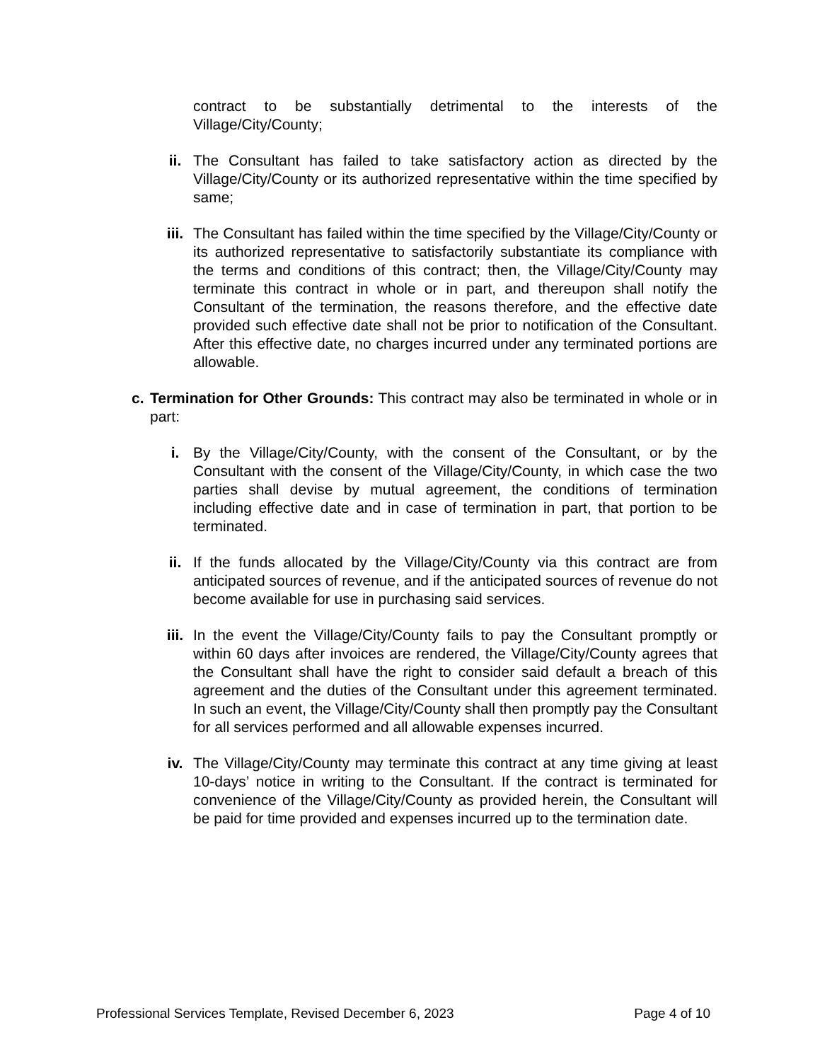contract to be substantially detrimental to the interests of the Village/City/County;
ii. The Consultant has failed to take satisfactory action as directed by the Village/City/County or its authorized representative within the time specified by same;
iii. The Consultant has failed within the time specified by the Village/City/County or its authorized representative to satisfactorily substantiate its compliance with the terms and conditions of this contract; then, the Village/City/County may terminate this contract in whole or in part, and thereupon shall notify the Consultant of the termination, the reasons therefore, and the effective date provided such effective date shall not be prior to notification of the Consultant. After this effective date, no charges incurred under any terminated portions are allowable.
c. Termination for Other Grounds: This contract may also be terminated in whole or in part:
i. By the Village/City/County, with the consent of the Consultant, or by the Consultant with the consent of the Village/City/County, in which case the two parties shall devise by mutual agreement, the conditions of termination including effective date and in case of termination in part, that portion to be terminated.
ii. If the funds allocated by the Village/City/County via this contract are from anticipated sources of revenue, and if the anticipated sources of revenue do not become available for use in purchasing said services.
iii. In the event the Village/City/County fails to pay the Consultant promptly or within 60 days after invoices are rendered, the Village/City/County agrees that the Consultant shall have the right to consider said default a breach of this agreement and the duties of the Consultant under this agreement terminated. In such an event, the Village/City/County shall then promptly pay the Consultant for all services performed and all allowable expenses incurred.
iv. The Village/City/County may terminate this contract at any time giving at least 10-days’ notice in writing to the Consultant. If the contract is terminated for convenience of the Village/City/County as provided herein, the Consultant will be paid for time provided and expenses incurred up to the termination date.
Professional Services Template, Revised December 6, 2023 Page 4 of 10